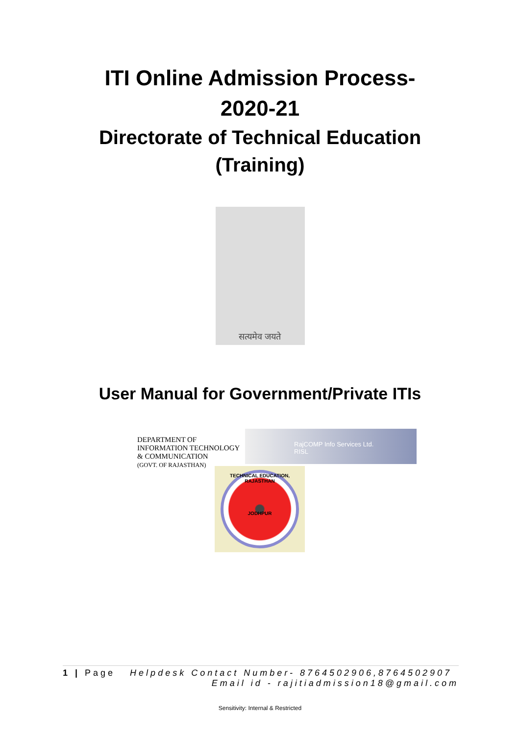ITI Online Admission Process-
2020-21
Directorate of Technical Education
(Training)
सत्यमेव जयते
User Manual for Government/Private ITIs
DEPARTMENT OF INFORMATION TECHNOLOGY & COMMUNICATION
(GOVT. OF RAJASTHAN)
RajCOMP Info Services Ltd.
RISL
TECHNICAL EDUCATION, RAJASTHAN
JODHPUR
1 | Page Helpdesk Contact Number- 8764502906,8764502907
Email id - rajitiadmission18@gmail.com
Sensitivity: Internal & Restricted